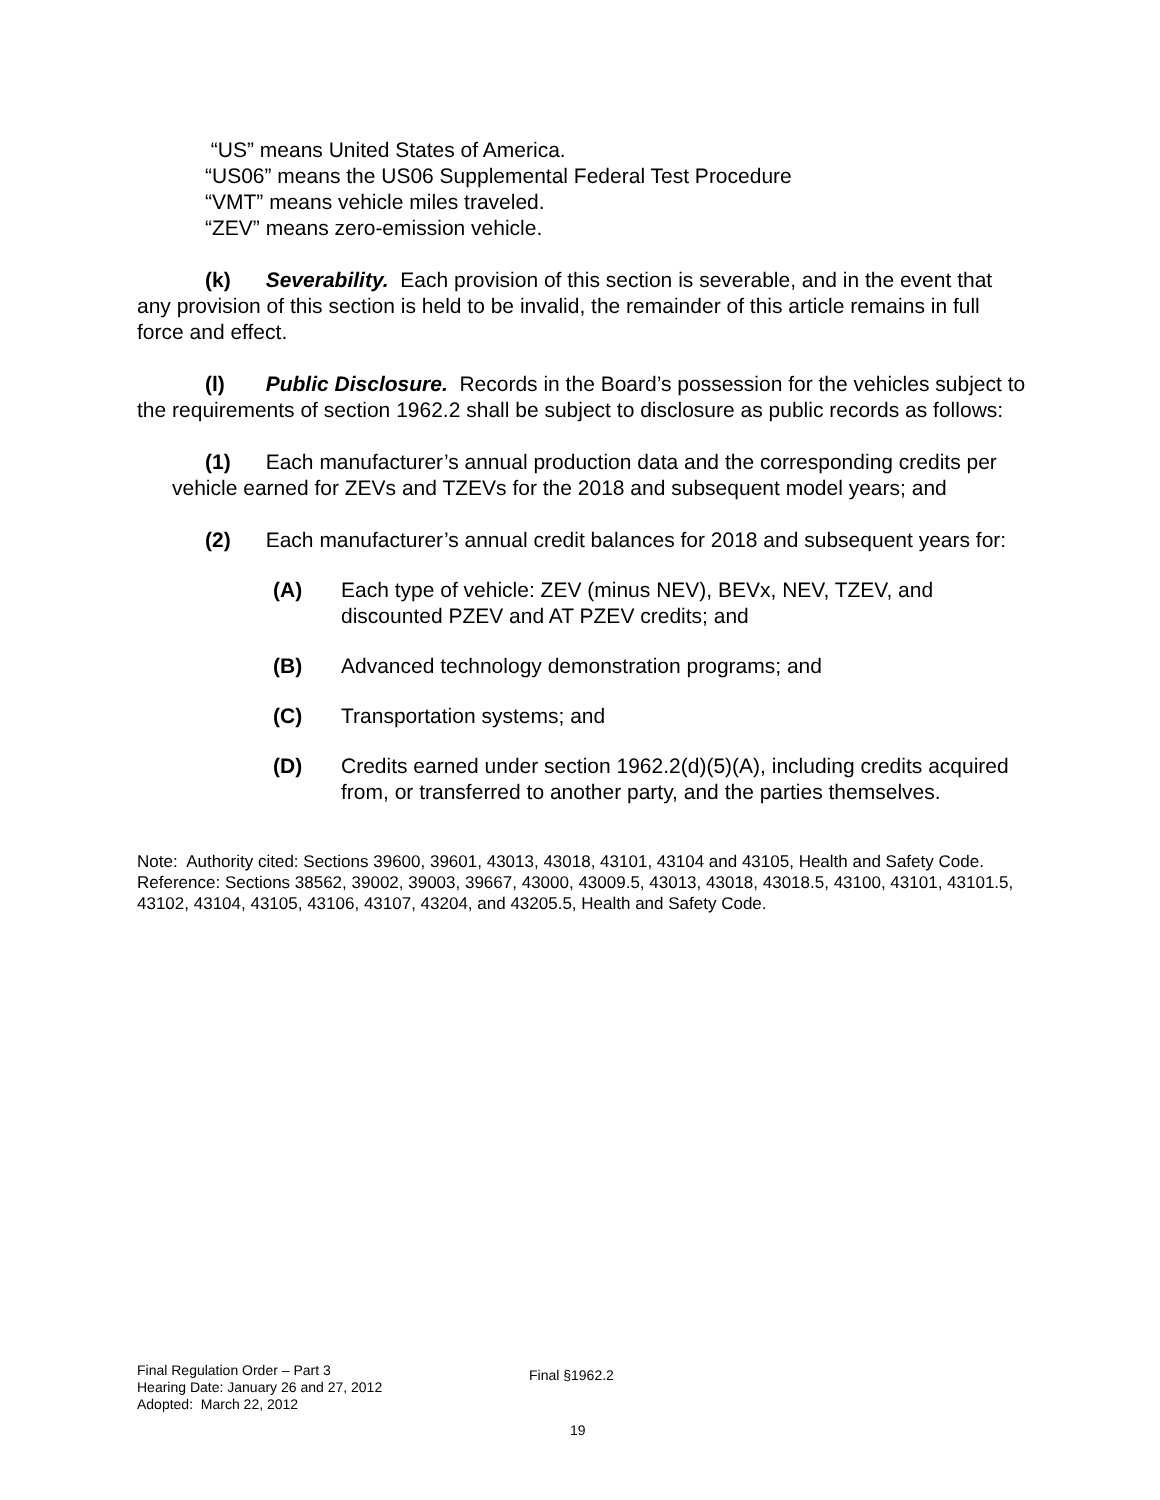“US” means United States of America.
“US06” means the US06 Supplemental Federal Test Procedure
“VMT” means vehicle miles traveled.
“ZEV” means zero-emission vehicle.
(k) Severability. Each provision of this section is severable, and in the event that any provision of this section is held to be invalid, the remainder of this article remains in full force and effect.
(l) Public Disclosure. Records in the Board’s possession for the vehicles subject to the requirements of section 1962.2 shall be subject to disclosure as public records as follows:
(1) Each manufacturer’s annual production data and the corresponding credits per vehicle earned for ZEVs and TZEVs for the 2018 and subsequent model years; and
(2) Each manufacturer’s annual credit balances for 2018 and subsequent years for:
(A) Each type of vehicle: ZEV (minus NEV), BEVx, NEV, TZEV, and discounted PZEV and AT PZEV credits; and
(B) Advanced technology demonstration programs; and
(C) Transportation systems; and
(D) Credits earned under section 1962.2(d)(5)(A), including credits acquired from, or transferred to another party, and the parties themselves.
Note: Authority cited: Sections 39600, 39601, 43013, 43018, 43101, 43104 and 43105, Health and Safety Code. Reference: Sections 38562, 39002, 39003, 39667, 43000, 43009.5, 43013, 43018, 43018.5, 43100, 43101, 43101.5, 43102, 43104, 43105, 43106, 43107, 43204, and 43205.5, Health and Safety Code.
Final Regulation Order – Part 3
Hearing Date: January 26 and 27, 2012
Adopted: March 22, 2012
Final §1962.2
19